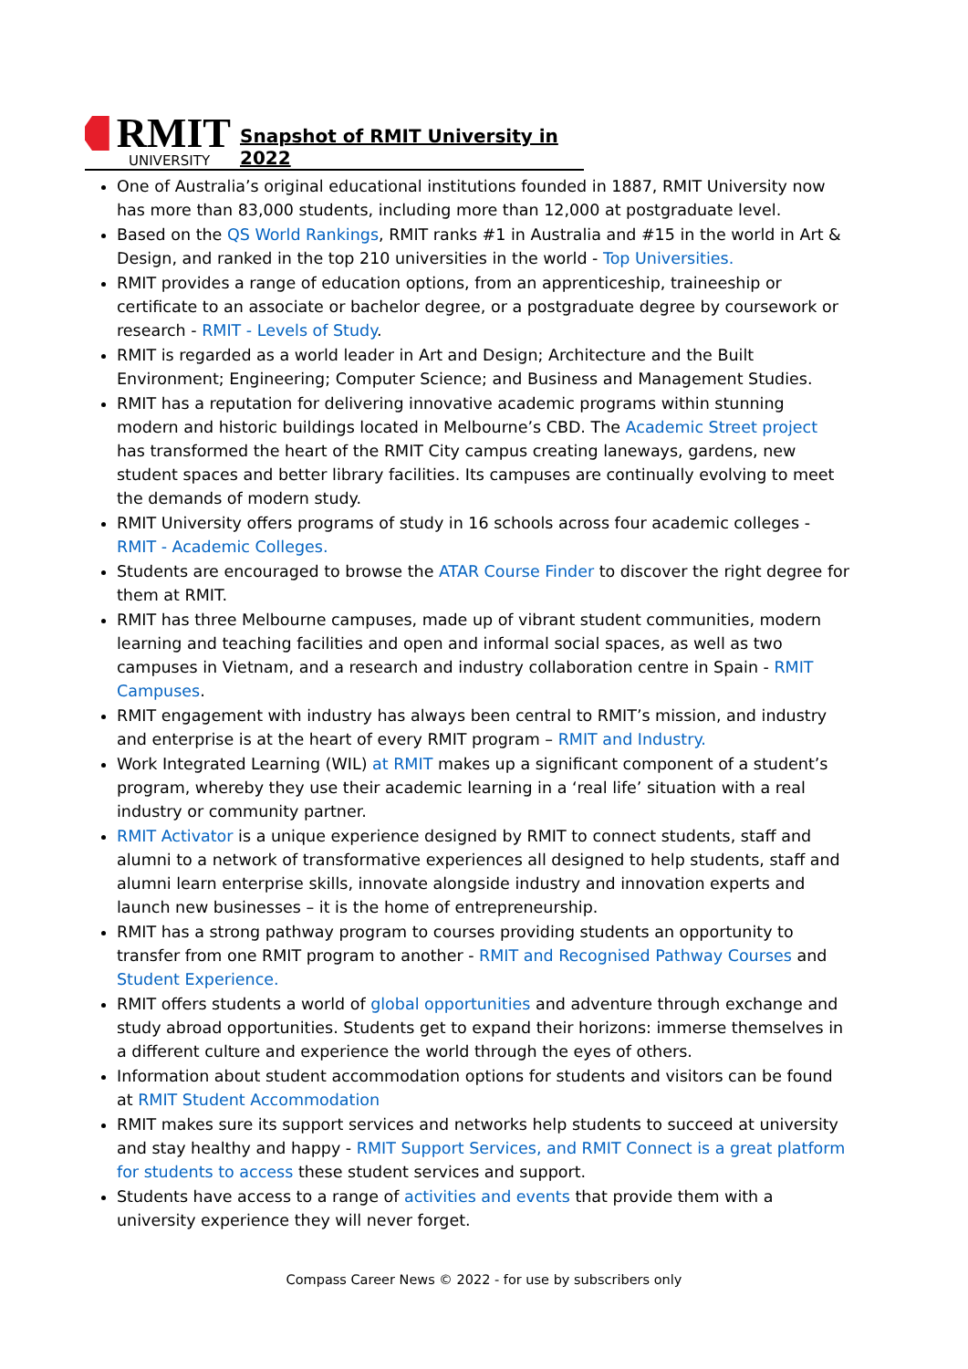RMIT
UNIVERSITY
Snapshot of RMIT University in 2022
One of Australia’s original educational institutions founded in 1887, RMIT University now has more than 83,000 students, including more than 12,000 at postgraduate level.
Based on the QS World Rankings, RMIT ranks #1 in Australia and #15 in the world in Art & Design, and ranked in the top 210 universities in the world - Top Universities.
RMIT provides a range of education options, from an apprenticeship, traineeship or certificate to an associate or bachelor degree, or a postgraduate degree by coursework or research - RMIT - Levels of Study.
RMIT is regarded as a world leader in Art and Design; Architecture and the Built Environment; Engineering; Computer Science; and Business and Management Studies.
RMIT has a reputation for delivering innovative academic programs within stunning modern and historic buildings located in Melbourne’s CBD. The Academic Street project has transformed the heart of the RMIT City campus creating laneways, gardens, new student spaces and better library facilities. Its campuses are continually evolving to meet the demands of modern study.
RMIT University offers programs of study in 16 schools across four academic colleges - RMIT - Academic Colleges.
Students are encouraged to browse the ATAR Course Finder to discover the right degree for them at RMIT.
RMIT has three Melbourne campuses, made up of vibrant student communities, modern learning and teaching facilities and open and informal social spaces, as well as two campuses in Vietnam, and a research and industry collaboration centre in Spain - RMIT Campuses.
RMIT engagement with industry has always been central to RMIT’s mission, and industry and enterprise is at the heart of every RMIT program – RMIT and Industry.
Work Integrated Learning (WIL) at RMIT makes up a significant component of a student’s program, whereby they use their academic learning in a ‘real life’ situation with a real industry or community partner.
RMIT Activator is a unique experience designed by RMIT to connect students, staff and alumni to a network of transformative experiences all designed to help students, staff and alumni learn enterprise skills, innovate alongside industry and innovation experts and launch new businesses – it is the home of entrepreneurship.
RMIT has a strong pathway program to courses providing students an opportunity to transfer from one RMIT program to another - RMIT and Recognised Pathway Courses and Student Experience.
RMIT offers students a world of global opportunities and adventure through exchange and study abroad opportunities. Students get to expand their horizons: immerse themselves in a different culture and experience the world through the eyes of others.
Information about student accommodation options for students and visitors can be found at RMIT Student Accommodation
RMIT makes sure its support services and networks help students to succeed at university and stay healthy and happy - RMIT Support Services, and RMIT Connect is a great platform for students to access these student services and support.
Students have access to a range of activities and events that provide them with a university experience they will never forget.
Compass Career News © 2022 - for use by subscribers only